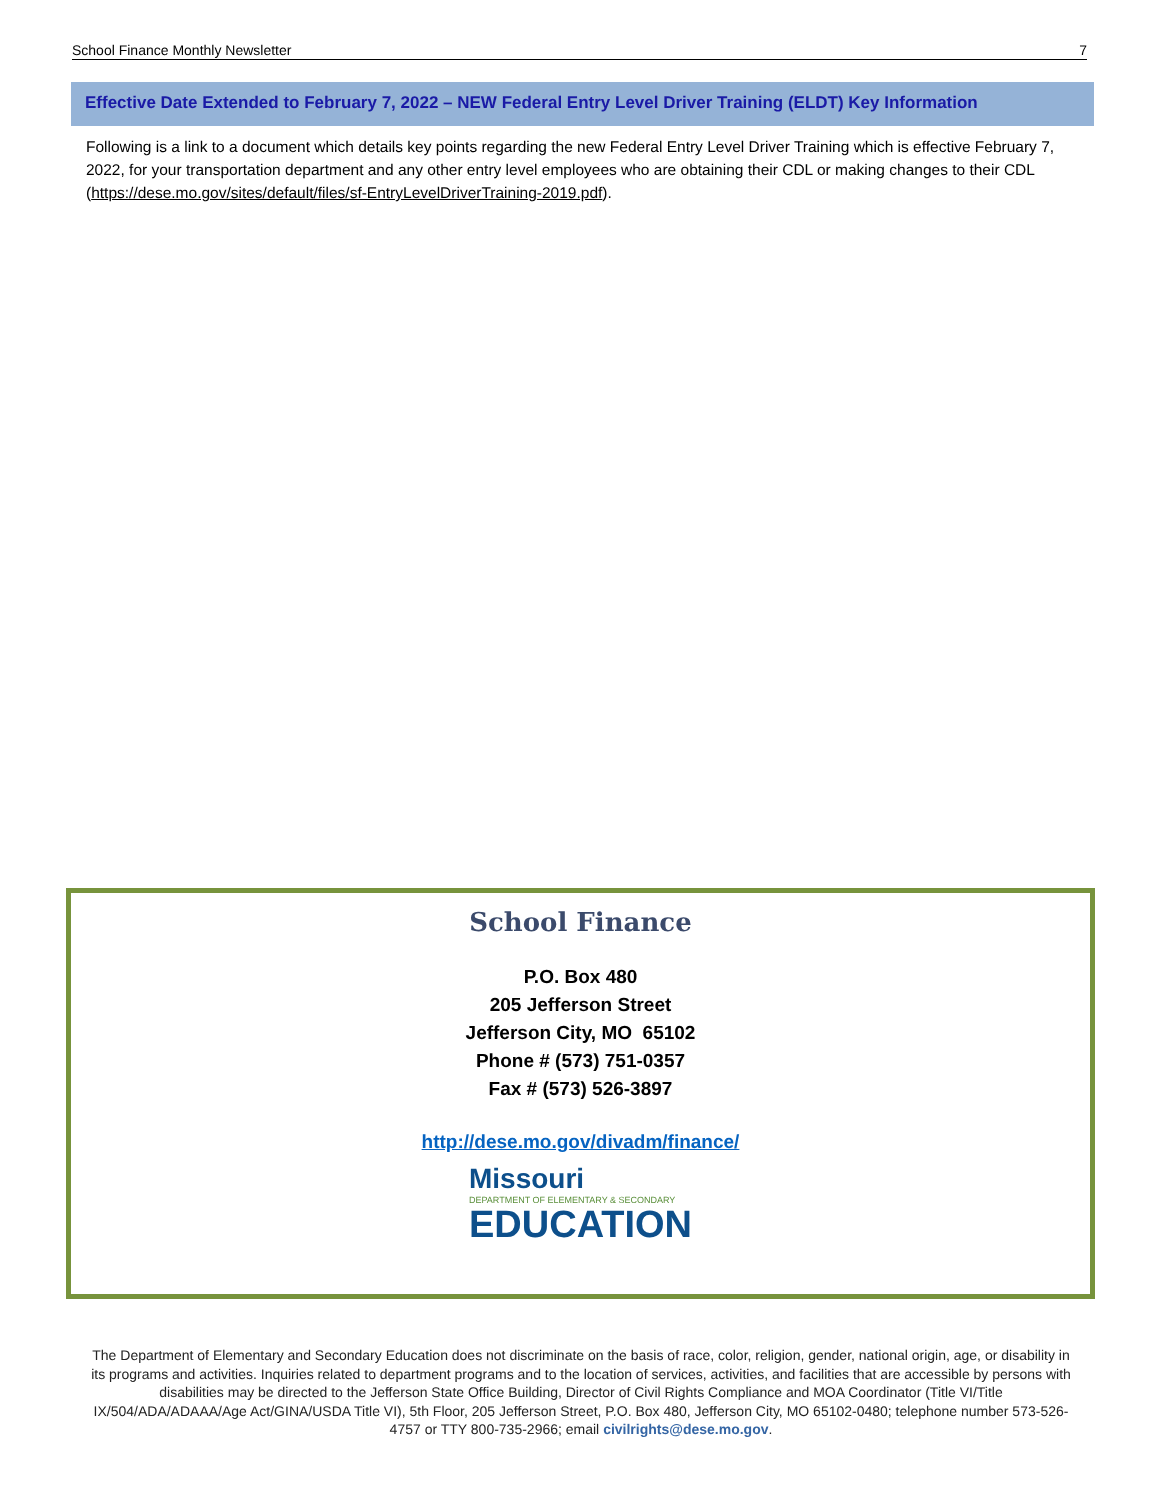School Finance Monthly Newsletter 7
Effective Date Extended to February 7, 2022 – NEW Federal Entry Level Driver Training (ELDT) Key Information
Following is a link to a document which details key points regarding the new Federal Entry Level Driver Training which is effective February 7, 2022, for your transportation department and any other entry level employees who are obtaining their CDL or making changes to their CDL (https://dese.mo.gov/sites/default/files/sf-EntryLevelDriverTraining-2019.pdf).
School Finance
P.O. Box 480
205 Jefferson Street
Jefferson City, MO 65102
Phone # (573) 751-0357
Fax # (573) 526-3897
http://dese.mo.gov/divadm/finance/
Missouri
DEPARTMENT OF ELEMENTARY & SECONDARY
EDUCATION
The Department of Elementary and Secondary Education does not discriminate on the basis of race, color, religion, gender, national origin, age, or disability in its programs and activities. Inquiries related to department programs and to the location of services, activities, and facilities that are accessible by persons with disabilities may be directed to the Jefferson State Office Building, Director of Civil Rights Compliance and MOA Coordinator (Title VI/Title IX/504/ADA/ADAAA/Age Act/GINA/USDA Title VI), 5th Floor, 205 Jefferson Street, P.O. Box 480, Jefferson City, MO 65102-0480; telephone number 573-526-4757 or TTY 800-735-2966; email civilrights@dese.mo.gov.